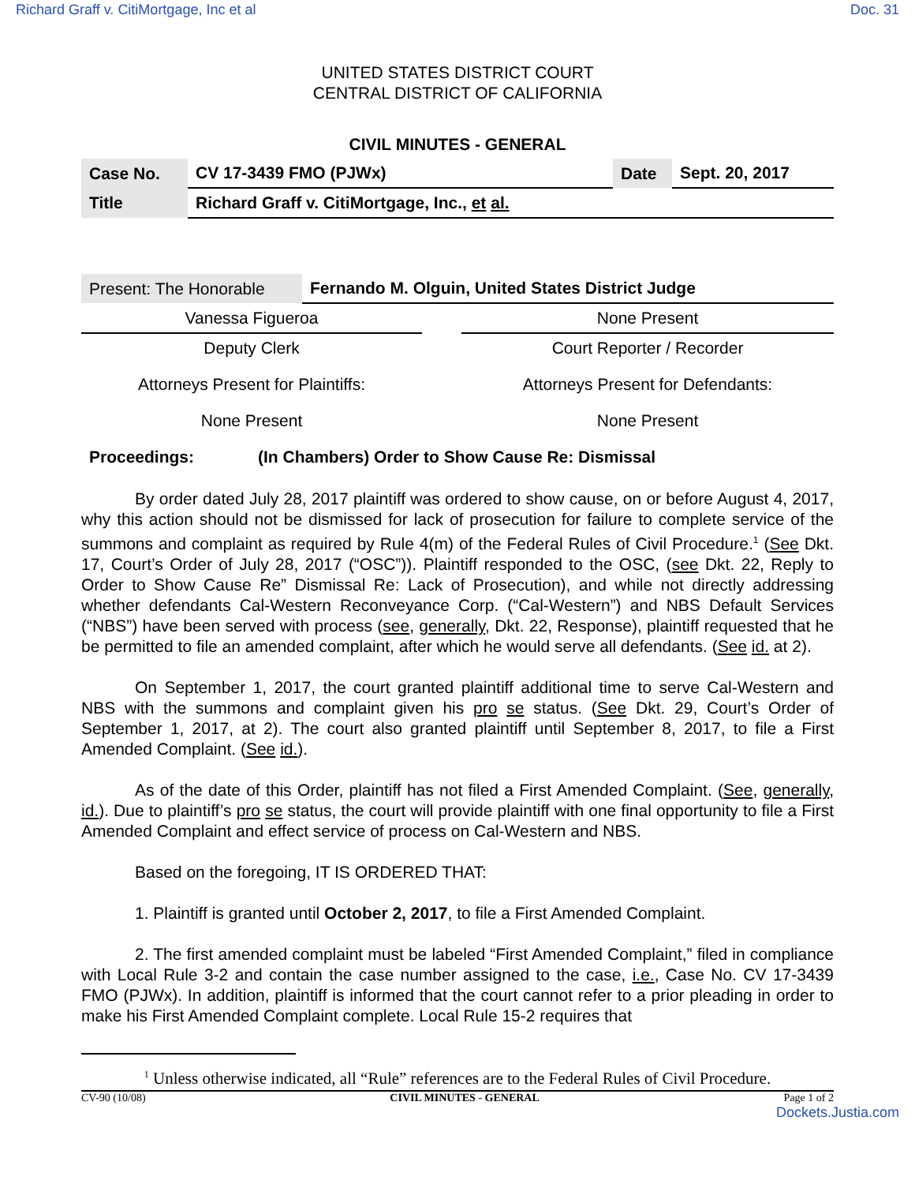Richard Graff v. CitiMortgage, Inc et al Doc. 31
UNITED STATES DISTRICT COURT
CENTRAL DISTRICT OF CALIFORNIA
CIVIL MINUTES - GENERAL
| Case No. | CV 17-3439 FMO (PJWx) | Date | Sept. 20, 2017 |
| Title | Richard Graff v. CitiMortgage, Inc., et al. | | |
| Present: The Honorable | Fernando M. Olguin, United States District Judge |
| Vanessa Figueroa | | None Present |
| Deputy Clerk | | Court Reporter / Recorder |
| Attorneys Present for Plaintiffs: | | Attorneys Present for Defendants: |
| None Present | | None Present |
Proceedings: (In Chambers) Order to Show Cause Re: Dismissal
By order dated July 28, 2017 plaintiff was ordered to show cause, on or before August 4, 2017, why this action should not be dismissed for lack of prosecution for failure to complete service of the summons and complaint as required by Rule 4(m) of the Federal Rules of Civil Procedure.<sup>1</sup> (See Dkt. 17, Court’s Order of July 28, 2017 (“OSC”)). Plaintiff responded to the OSC, (see Dkt. 22, Reply to Order to Show Cause Re” Dismissal Re: Lack of Prosecution), and while not directly addressing whether defendants Cal-Western Reconveyance Corp. (“Cal-Western”) and NBS Default Services (“NBS”) have been served with process (see, generally, Dkt. 22, Response), plaintiff requested that he be permitted to file an amended complaint, after which he would serve all defendants. (See id. at 2).
On September 1, 2017, the court granted plaintiff additional time to serve Cal-Western and NBS with the summons and complaint given his pro se status. (See Dkt. 29, Court’s Order of September 1, 2017, at 2). The court also granted plaintiff until September 8, 2017, to file a First Amended Complaint. (See id.).
As of the date of this Order, plaintiff has not filed a First Amended Complaint. (See, generally, id.). Due to plaintiff’s pro se status, the court will provide plaintiff with one final opportunity to file a First Amended Complaint and effect service of process on Cal-Western and NBS.
Based on the foregoing, IT IS ORDERED THAT:
1. Plaintiff is granted until October 2, 2017, to file a First Amended Complaint.
2. The first amended complaint must be labeled “First Amended Complaint,” filed in compliance with Local Rule 3-2 and contain the case number assigned to the case, i.e., Case No. CV 17-3439 FMO (PJWx). In addition, plaintiff is informed that the court cannot refer to a prior pleading in order to make his First Amended Complaint complete. Local Rule 15-2 requires that
<sup>1</sup> Unless otherwise indicated, all “Rule” references are to the Federal Rules of Civil Procedure.
CV-90 (10/08) CIVIL MINUTES - GENERAL Page 1 of 2
Dockets.Justia.com